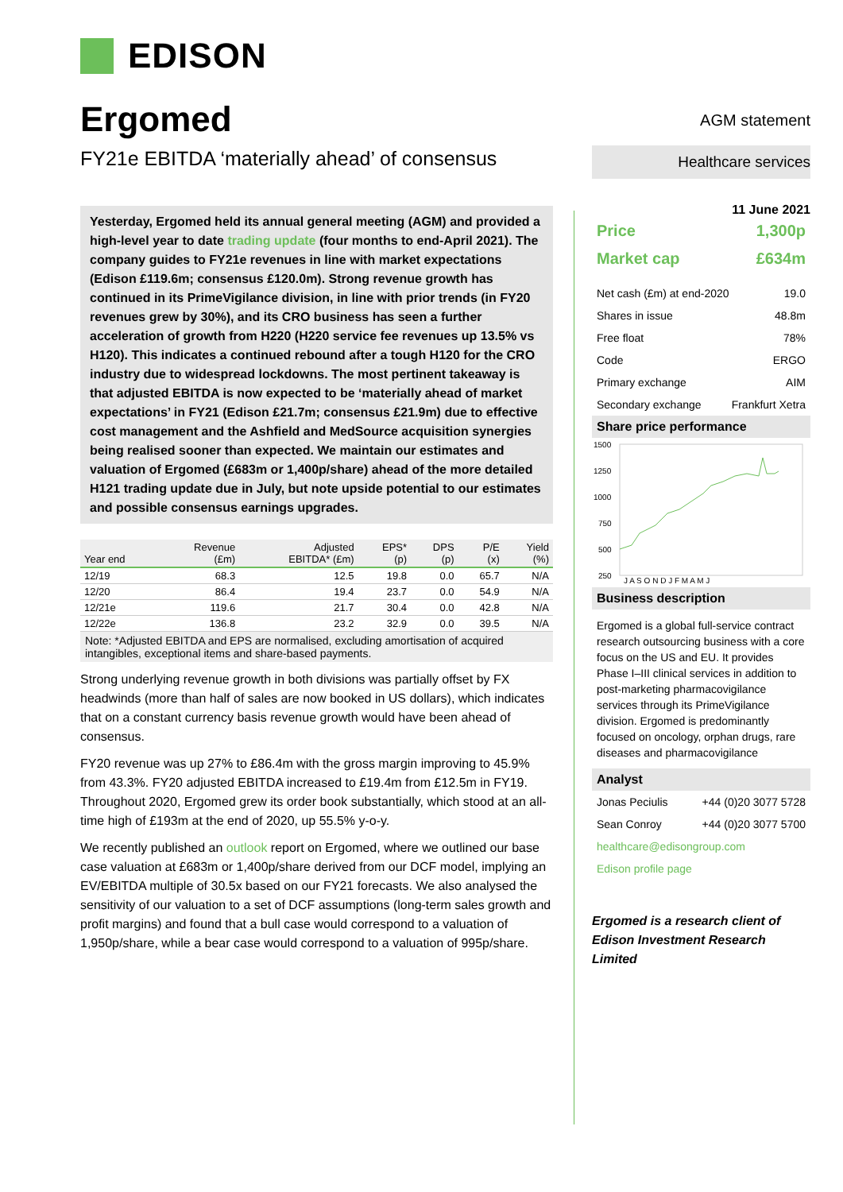EDISON
Ergomed
FY21e EBITDA ‘materially ahead’ of consensus
Yesterday, Ergomed held its annual general meeting (AGM) and provided a high-level year to date trading update (four months to end-April 2021). The company guides to FY21e revenues in line with market expectations (Edison £119.6m; consensus £120.0m). Strong revenue growth has continued in its PrimeVigilance division, in line with prior trends (in FY20 revenues grew by 30%), and its CRO business has seen a further acceleration of growth from H220 (H220 service fee revenues up 13.5% vs H120). This indicates a continued rebound after a tough H120 for the CRO industry due to widespread lockdowns. The most pertinent takeaway is that adjusted EBITDA is now expected to be ‘materially ahead of market expectations’ in FY21 (Edison £21.7m; consensus £21.9m) due to effective cost management and the Ashfield and MedSource acquisition synergies being realised sooner than expected. We maintain our estimates and valuation of Ergomed (£683m or 1,400p/share) ahead of the more detailed H121 trading update due in July, but note upside potential to our estimates and possible consensus earnings upgrades.
| Year end | Revenue (£m) | Adjusted EBITDA* (£m) | EPS* (p) | DPS (p) | P/E (x) | Yield (%) |
| --- | --- | --- | --- | --- | --- | --- |
| 12/19 | 68.3 | 12.5 | 19.8 | 0.0 | 65.7 | N/A |
| 12/20 | 86.4 | 19.4 | 23.7 | 0.0 | 54.9 | N/A |
| 12/21e | 119.6 | 21.7 | 30.4 | 0.0 | 42.8 | N/A |
| 12/22e | 136.8 | 23.2 | 32.9 | 0.0 | 39.5 | N/A |
Note: *Adjusted EBITDA and EPS are normalised, excluding amortisation of acquired intangibles, exceptional items and share-based payments.
Strong underlying revenue growth in both divisions was partially offset by FX headwinds (more than half of sales are now booked in US dollars), which indicates that on a constant currency basis revenue growth would have been ahead of consensus.
FY20 revenue was up 27% to £86.4m with the gross margin improving to 45.9% from 43.3%. FY20 adjusted EBITDA increased to £19.4m from £12.5m in FY19. Throughout 2020, Ergomed grew its order book substantially, which stood at an all-time high of £193m at the end of 2020, up 55.5% y-o-y.
We recently published an outlook report on Ergomed, where we outlined our base case valuation at £683m or 1,400p/share derived from our DCF model, implying an EV/EBITDA multiple of 30.5x based on our FY21 forecasts. We also analysed the sensitivity of our valuation to a set of DCF assumptions (long-term sales growth and profit margins) and found that a bull case would correspond to a valuation of 1,950p/share, while a bear case would correspond to a valuation of 995p/share.
AGM statement
Healthcare services
11 June 2021
Price 1,300p
Market cap £634m
Net cash (£m) at end-2020 19.0
Shares in issue 48.8m
Free float 78%
Code ERGO
Primary exchange AIM
Secondary exchange Frankfurt Xetra
Share price performance
1500
1250
1000
750
500
250
J A S O N D J F M A M J
Business description
Ergomed is a global full-service contract research outsourcing business with a core focus on the US and EU. It provides Phase I–III clinical services in addition to post-marketing pharmacovigilance services through its PrimeVigilance division. Ergomed is predominantly focused on oncology, orphan drugs, rare diseases and pharmacovigilance
Analyst
Jonas Peciulis +44 (0)20 3077 5728
Sean Conroy +44 (0)20 3077 5700
healthcare@edisongroup.com
Edison profile page
Ergomed is a research client of Edison Investment Research Limited